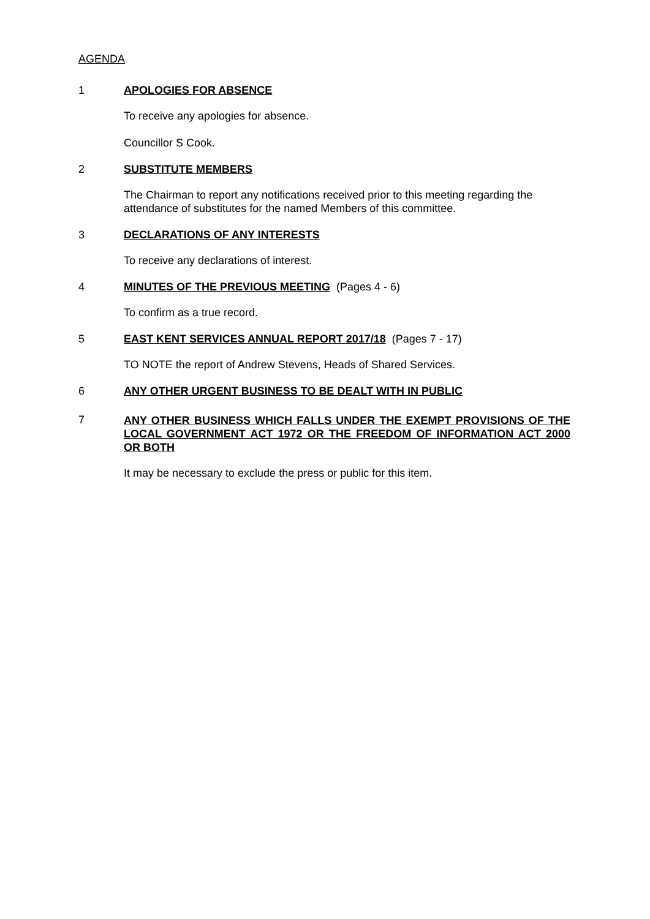AGENDA
1 APOLOGIES FOR ABSENCE
To receive any apologies for absence.
Councillor S Cook.
2 SUBSTITUTE MEMBERS
The Chairman to report any notifications received prior to this meeting regarding the attendance of substitutes for the named Members of this committee.
3 DECLARATIONS OF ANY INTERESTS
To receive any declarations of interest.
4 MINUTES OF THE PREVIOUS MEETING (Pages 4 - 6)
To confirm as a true record.
5 EAST KENT SERVICES ANNUAL REPORT 2017/18 (Pages 7 - 17)
TO NOTE the report of Andrew Stevens, Heads of Shared Services.
6 ANY OTHER URGENT BUSINESS TO BE DEALT WITH IN PUBLIC
7 ANY OTHER BUSINESS WHICH FALLS UNDER THE EXEMPT PROVISIONS OF THE LOCAL GOVERNMENT ACT 1972 OR THE FREEDOM OF INFORMATION ACT 2000 OR BOTH
It may be necessary to exclude the press or public for this item.